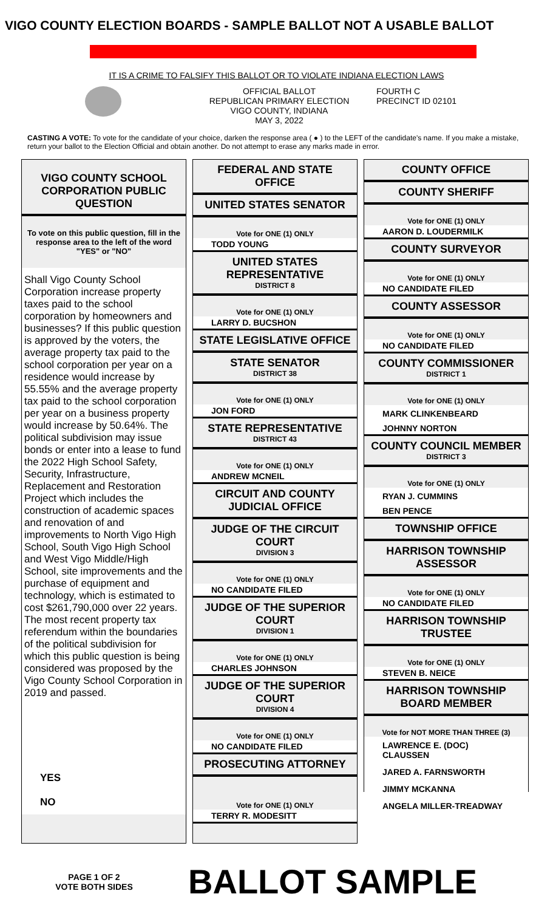VIGO COUNTY ELECTION BOARDS - SAMPLE BALLOT NOT A USABLE BALLOT
IT IS A CRIME TO FALSIFY THIS BALLOT OR TO VIOLATE INDIANA ELECTION LAWS
OFFICIAL BALLOT
REPUBLICAN PRIMARY ELECTION
VIGO COUNTY, INDIANA
MAY 3, 2022
FOURTH C
PRECINCT ID 02101
CASTING A VOTE: To vote for the candidate of your choice, darken the response area ( ● ) to the LEFT of the candidate's name. If you make a mistake, return your ballot to the Election Official and obtain another. Do not attempt to erase any marks made in error.
VIGO COUNTY SCHOOL CORPORATION PUBLIC QUESTION
To vote on this public question, fill in the response area to the left of the word "YES" or "NO"
Shall Vigo County School Corporation increase property taxes paid to the school corporation by homeowners and businesses? If this public question is approved by the voters, the average property tax paid to the school corporation per year on a residence would increase by 55.55% and the average property tax paid to the school corporation per year on a business property would increase by 50.64%. The political subdivision may issue bonds or enter into a lease to fund the 2022 High School Safety, Security, Infrastructure, Replacement and Restoration Project which includes the construction of academic spaces and renovation of and improvements to North Vigo High School, South Vigo High School and West Vigo Middle/High School, site improvements and the purchase of equipment and technology, which is estimated to cost $261,790,000 over 22 years. The most recent property tax referendum within the boundaries of the political subdivision for which this public question is being considered was proposed by the Vigo County School Corporation in 2019 and passed.
YES
NO
FEDERAL AND STATE OFFICE
UNITED STATES SENATOR
Vote for ONE (1) ONLY
TODD YOUNG
UNITED STATES REPRESENTATIVE
DISTRICT 8
Vote for ONE (1) ONLY
LARRY D. BUCSHON
STATE LEGISLATIVE OFFICE
STATE SENATOR
DISTRICT 38
Vote for ONE (1) ONLY
JON FORD
STATE REPRESENTATIVE
DISTRICT 43
Vote for ONE (1) ONLY
ANDREW MCNEIL
CIRCUIT AND COUNTY JUDICIAL OFFICE
JUDGE OF THE CIRCUIT COURT
DIVISION 3
Vote for ONE (1) ONLY
NO CANDIDATE FILED
JUDGE OF THE SUPERIOR COURT
DIVISION 1
Vote for ONE (1) ONLY
CHARLES JOHNSON
JUDGE OF THE SUPERIOR COURT
DIVISION 4
Vote for ONE (1) ONLY
NO CANDIDATE FILED
PROSECUTING ATTORNEY
Vote for ONE (1) ONLY
TERRY R. MODESITT
COUNTY OFFICE
COUNTY SHERIFF
Vote for ONE (1) ONLY
AARON D. LOUDERMILK
COUNTY SURVEYOR
Vote for ONE (1) ONLY
NO CANDIDATE FILED
COUNTY ASSESSOR
Vote for ONE (1) ONLY
NO CANDIDATE FILED
COUNTY COMMISSIONER
DISTRICT 1
Vote for ONE (1) ONLY
MARK CLINKENBEARD
JOHNNY NORTON
COUNTY COUNCIL MEMBER
DISTRICT 3
Vote for ONE (1) ONLY
RYAN J. CUMMINS
BEN PENCE
TOWNSHIP OFFICE
HARRISON TOWNSHIP ASSESSOR
Vote for ONE (1) ONLY
NO CANDIDATE FILED
HARRISON TOWNSHIP TRUSTEE
Vote for ONE (1) ONLY
STEVEN B. NEICE
HARRISON TOWNSHIP BOARD MEMBER
Vote for NOT MORE THAN THREE (3)
LAWRENCE E. (DOC) CLAUSSEN
JARED A. FARNSWORTH
JIMMY MCKANNA
ANGELA MILLER-TREADWAY
PAGE 1 OF 2
VOTE BOTH SIDES
BALLOT SAMPLE